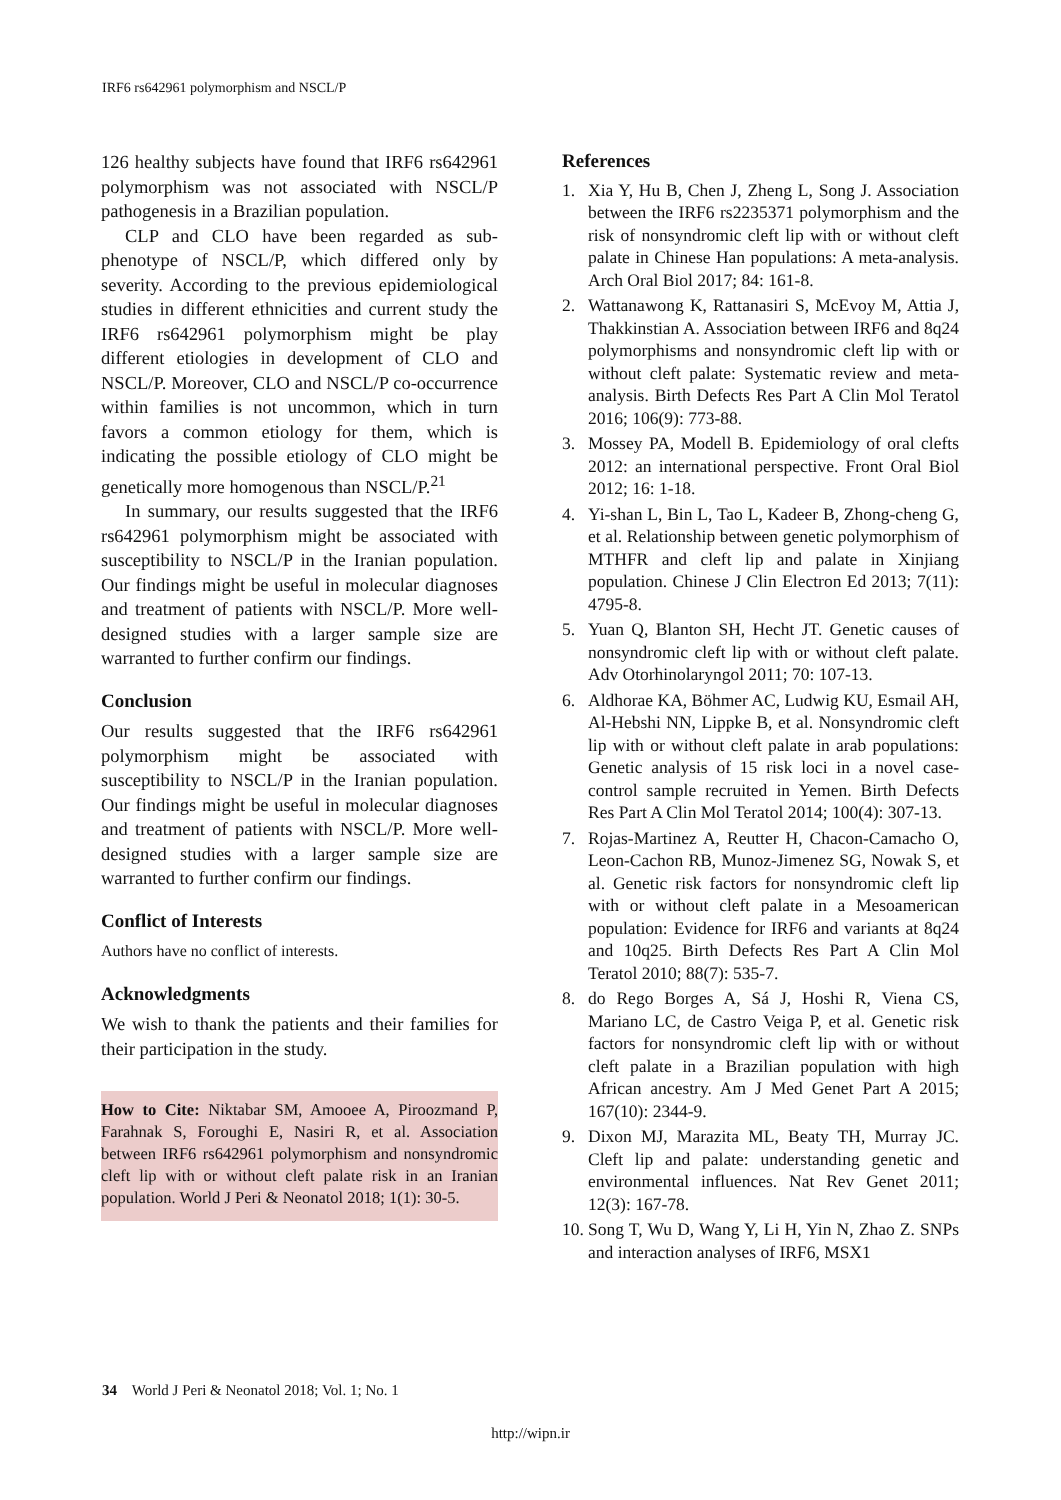IRF6 rs642961 polymorphism and NSCL/P
126 healthy subjects have found that IRF6 rs642961 polymorphism was not associated with NSCL/P pathogenesis in a Brazilian population.
CLP and CLO have been regarded as sub-phenotype of NSCL/P, which differed only by severity. According to the previous epidemiological studies in different ethnicities and current study the IRF6 rs642961 polymorphism might be play different etiologies in development of CLO and NSCL/P. Moreover, CLO and NSCL/P co-occurrence within families is not uncommon, which in turn favors a common etiology for them, which is indicating the possible etiology of CLO might be genetically more homogenous than NSCL/P.<sup>21</sup>
In summary, our results suggested that the IRF6 rs642961 polymorphism might be associated with susceptibility to NSCL/P in the Iranian population. Our findings might be useful in molecular diagnoses and treatment of patients with NSCL/P. More well-designed studies with a larger sample size are warranted to further confirm our findings.
Conclusion
Our results suggested that the IRF6 rs642961 polymorphism might be associated with susceptibility to NSCL/P in the Iranian population. Our findings might be useful in molecular diagnoses and treatment of patients with NSCL/P. More well-designed studies with a larger sample size are warranted to further confirm our findings.
Conflict of Interests
Authors have no conflict of interests.
Acknowledgments
We wish to thank the patients and their families for their participation in the study.
How to Cite: Niktabar SM, Amooee A, Piroozmand P, Farahnak S, Foroughi E, Nasiri R, et al. Association between IRF6 rs642961 polymorphism and nonsyndromic cleft lip with or without cleft palate risk in an Iranian population. World J Peri & Neonatol 2018; 1(1): 30-5.
References
1. Xia Y, Hu B, Chen J, Zheng L, Song J. Association between the IRF6 rs2235371 polymorphism and the risk of nonsyndromic cleft lip with or without cleft palate in Chinese Han populations: A meta-analysis. Arch Oral Biol 2017; 84: 161-8.
2. Wattanawong K, Rattanasiri S, McEvoy M, Attia J, Thakkinstian A. Association between IRF6 and 8q24 polymorphisms and nonsyndromic cleft lip with or without cleft palate: Systematic review and meta-analysis. Birth Defects Res Part A Clin Mol Teratol 2016; 106(9): 773-88.
3. Mossey PA, Modell B. Epidemiology of oral clefts 2012: an international perspective. Front Oral Biol 2012; 16: 1-18.
4. Yi-shan L, Bin L, Tao L, Kadeer B, Zhong-cheng G, et al. Relationship between genetic polymorphism of MTHFR and cleft lip and palate in Xinjiang population. Chinese J Clin Electron Ed 2013; 7(11): 4795-8.
5. Yuan Q, Blanton SH, Hecht JT. Genetic causes of nonsyndromic cleft lip with or without cleft palate. Adv Otorhinolaryngol 2011; 70: 107-13.
6. Aldhorae KA, Böhmer AC, Ludwig KU, Esmail AH, Al-Hebshi NN, Lippke B, et al. Nonsyndromic cleft lip with or without cleft palate in arab populations: Genetic analysis of 15 risk loci in a novel case-control sample recruited in Yemen. Birth Defects Res Part A Clin Mol Teratol 2014; 100(4): 307-13.
7. Rojas-Martinez A, Reutter H, Chacon-Camacho O, Leon-Cachon RB, Munoz-Jimenez SG, Nowak S, et al. Genetic risk factors for nonsyndromic cleft lip with or without cleft palate in a Mesoamerican population: Evidence for IRF6 and variants at 8q24 and 10q25. Birth Defects Res Part A Clin Mol Teratol 2010; 88(7): 535-7.
8. do Rego Borges A, Sá J, Hoshi R, Viena CS, Mariano LC, de Castro Veiga P, et al. Genetic risk factors for nonsyndromic cleft lip with or without cleft palate in a Brazilian population with high African ancestry. Am J Med Genet Part A 2015; 167(10): 2344-9.
9. Dixon MJ, Marazita ML, Beaty TH, Murray JC. Cleft lip and palate: understanding genetic and environmental influences. Nat Rev Genet 2011; 12(3): 167-78.
10. Song T, Wu D, Wang Y, Li H, Yin N, Zhao Z. SNPs and interaction analyses of IRF6, MSX1
34 World J Peri & Neonatol 2018; Vol. 1; No. 1
http://wipn.ir